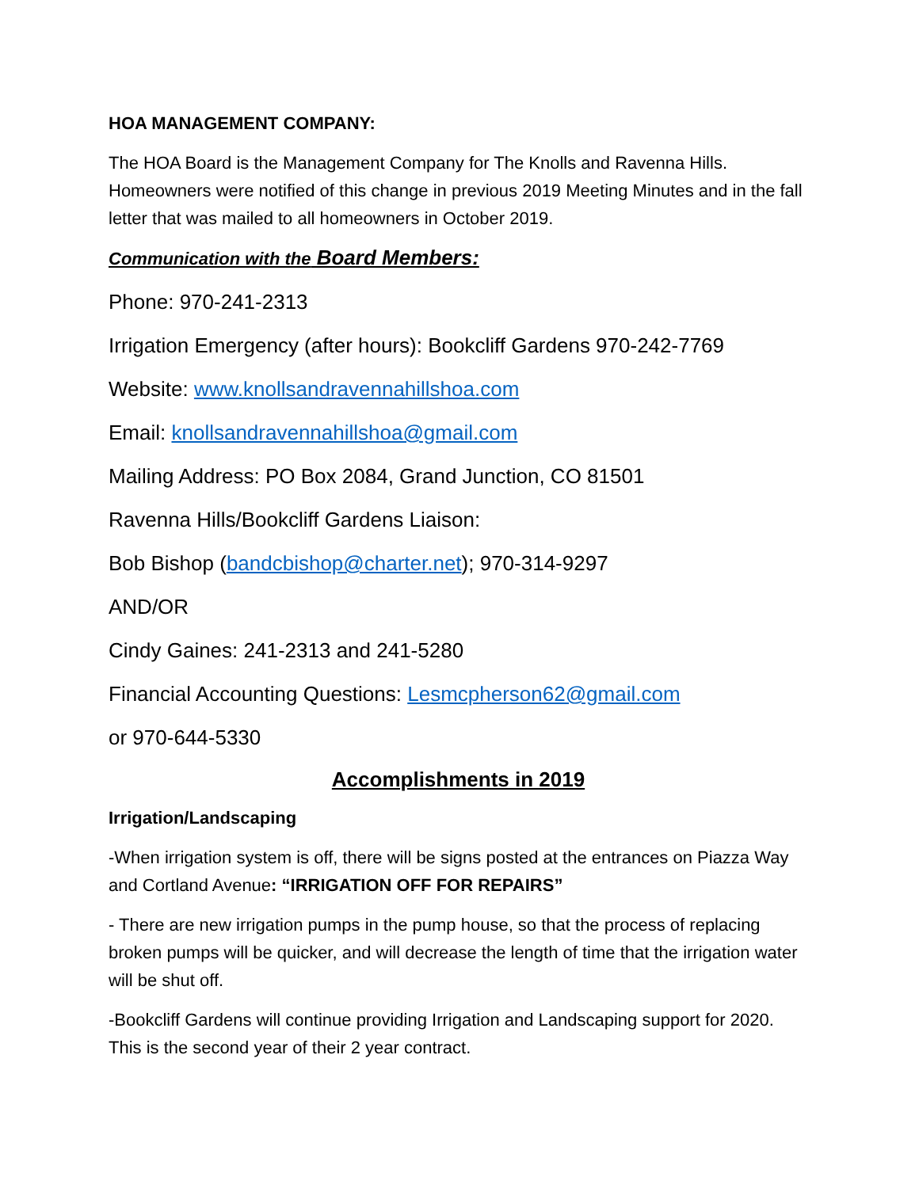HOA MANAGEMENT COMPANY:
The HOA Board is the Management Company for The Knolls and Ravenna Hills. Homeowners were notified of this change in previous 2019 Meeting Minutes and in the fall letter that was mailed to all homeowners in October 2019.
Communication with the Board Members:
Phone: 970-241-2313
Irrigation Emergency (after hours): Bookcliff Gardens 970-242-7769
Website: www.knollsandravennahillshoa.com
Email: knollsandravennahillshoa@gmail.com
Mailing Address: PO Box 2084, Grand Junction, CO 81501
Ravenna Hills/Bookcliff Gardens Liaison:
Bob Bishop (bandcbishop@charter.net); 970-314-9297
AND/OR
Cindy Gaines: 241-2313 and 241-5280
Financial Accounting Questions: Lesmcpherson62@gmail.com
or 970-644-5330
Accomplishments in 2019
Irrigation/Landscaping
-When irrigation system is off, there will be signs posted at the entrances on Piazza Way and Cortland Avenue: “IRRIGATION OFF FOR REPAIRS”
- There are new irrigation pumps in the pump house, so that the process of replacing broken pumps will be quicker, and will decrease the length of time that the irrigation water will be shut off.
-Bookcliff Gardens will continue providing Irrigation and Landscaping support for 2020. This is the second year of their 2 year contract.